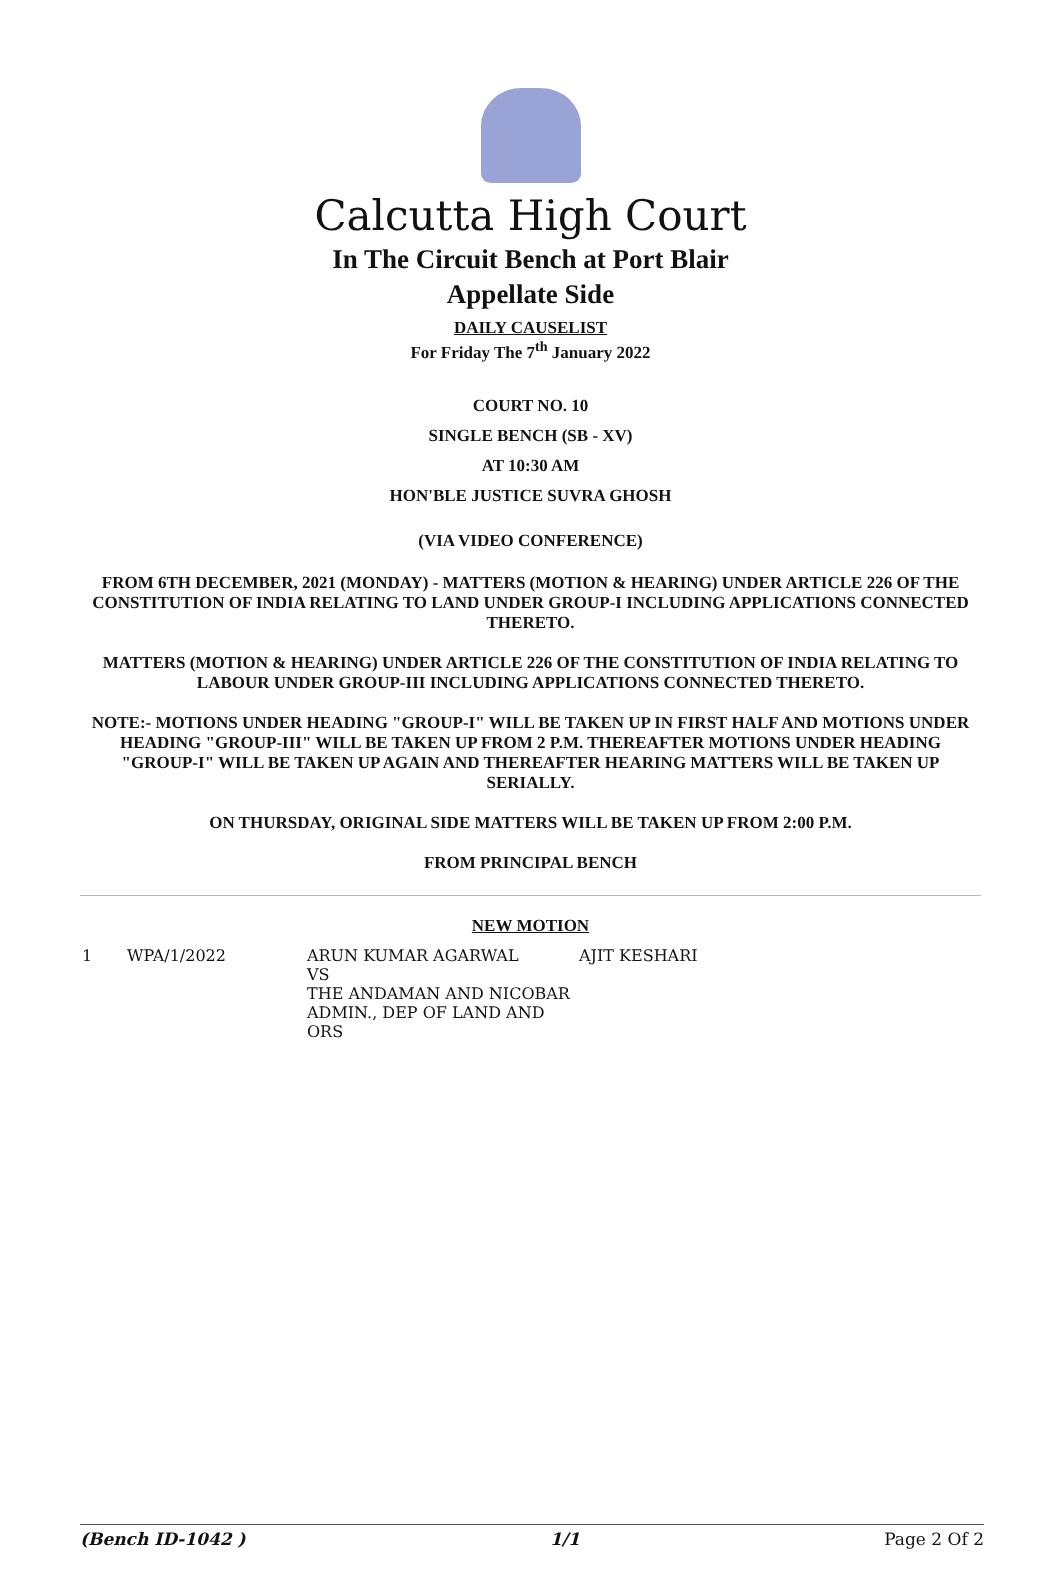Calcutta High Court
In The Circuit Bench at Port Blair
Appellate Side
DAILY CAUSELIST
For Friday The 7<sup>th</sup> January 2022
COURT NO. 10
SINGLE BENCH (SB - XV)
AT 10:30 AM
HON'BLE JUSTICE SUVRA GHOSH
(VIA VIDEO CONFERENCE)
FROM 6TH DECEMBER, 2021 (MONDAY) - MATTERS (MOTION & HEARING) UNDER ARTICLE 226 OF THE CONSTITUTION OF INDIA RELATING TO LAND UNDER GROUP-I INCLUDING APPLICATIONS CONNECTED THERETO.
MATTERS (MOTION & HEARING) UNDER ARTICLE 226 OF THE CONSTITUTION OF INDIA RELATING TO LABOUR UNDER GROUP-III INCLUDING APPLICATIONS CONNECTED THERETO.
NOTE:- MOTIONS UNDER HEADING "GROUP-I" WILL BE TAKEN UP IN FIRST HALF AND MOTIONS UNDER HEADING "GROUP-III" WILL BE TAKEN UP FROM 2 P.M. THEREAFTER MOTIONS UNDER HEADING "GROUP-I" WILL BE TAKEN UP AGAIN AND THEREAFTER HEARING MATTERS WILL BE TAKEN UP SERIALLY.
ON THURSDAY, ORIGINAL SIDE MATTERS WILL BE TAKEN UP FROM 2:00 P.M.
FROM PRINCIPAL BENCH
NEW MOTION
| 1 | WPA/1/2022 | ARUN KUMAR AGARWAL VS THE ANDAMAN AND NICOBAR ADMIN., DEP OF LAND AND ORS | AJIT KESHARI |
(Bench ID-1042 ) 1/1 Page 2 Of 2